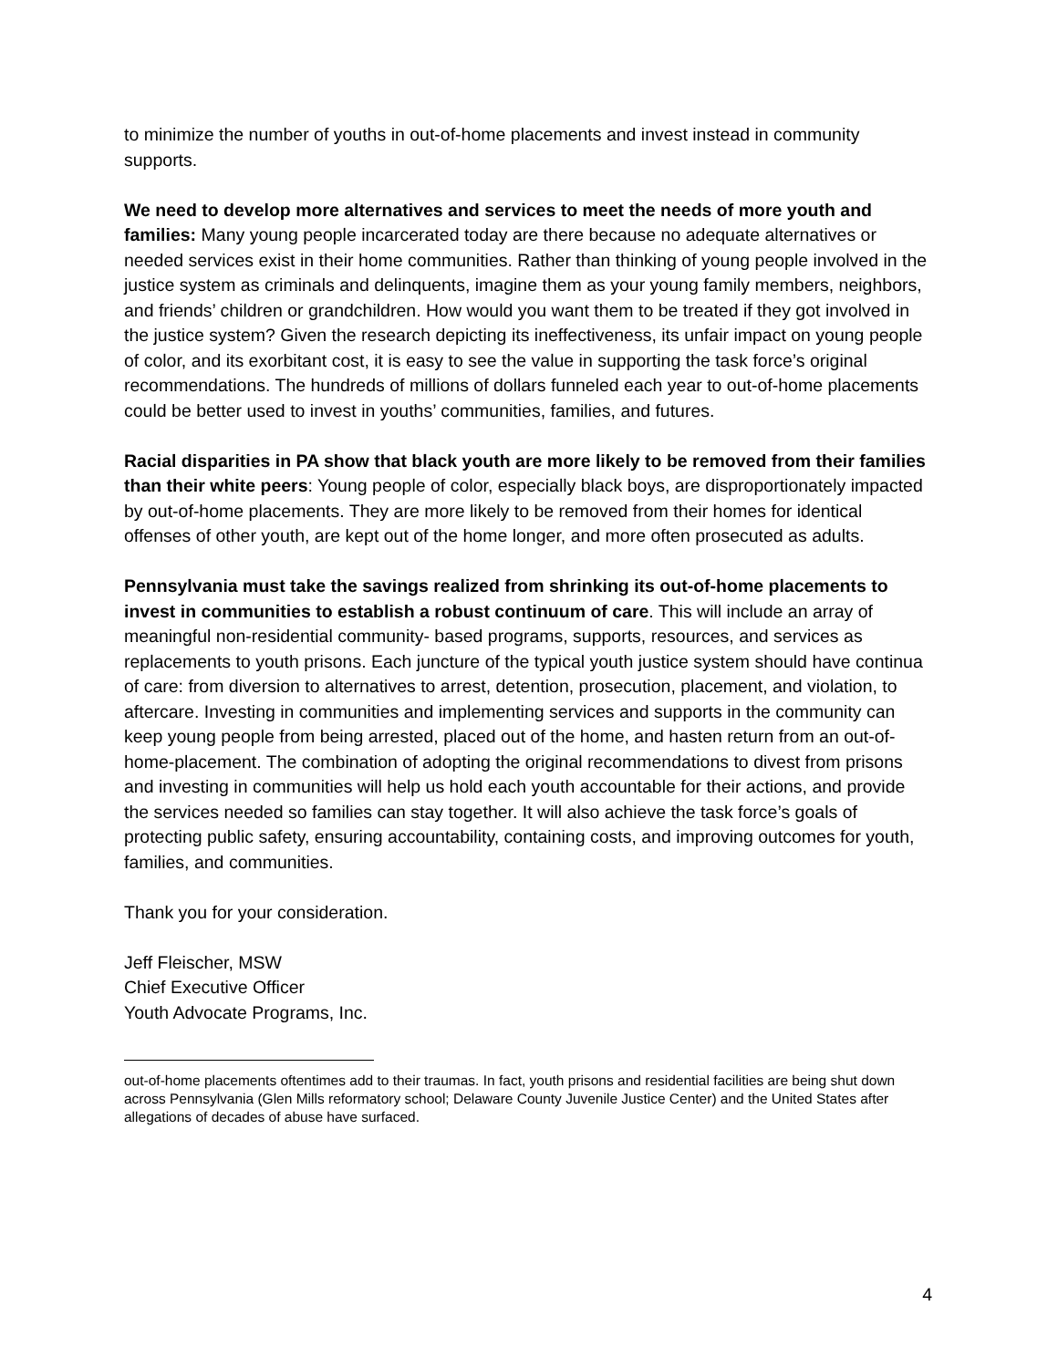to minimize the number of youths in out-of-home placements and invest instead in community supports.
We need to develop more alternatives and services to meet the needs of more youth and families: Many young people incarcerated today are there because no adequate alternatives or needed services exist in their home communities. Rather than thinking of young people involved in the justice system as criminals and delinquents, imagine them as your young family members, neighbors, and friends’ children or grandchildren. How would you want them to be treated if they got involved in the justice system? Given the research depicting its ineffectiveness, its unfair impact on young people of color, and its exorbitant cost, it is easy to see the value in supporting the task force’s original recommendations. The hundreds of millions of dollars funneled each year to out-of-home placements could be better used to invest in youths’ communities, families, and futures.
Racial disparities in PA show that black youth are more likely to be removed from their families than their white peers: Young people of color, especially black boys, are disproportionately impacted by out-of-home placements. They are more likely to be removed from their homes for identical offenses of other youth, are kept out of the home longer, and more often prosecuted as adults.
Pennsylvania must take the savings realized from shrinking its out-of-home placements to invest in communities to establish a robust continuum of care. This will include an array of meaningful non-residential community- based programs, supports, resources, and services as replacements to youth prisons. Each juncture of the typical youth justice system should have continua of care: from diversion to alternatives to arrest, detention, prosecution, placement, and violation, to aftercare. Investing in communities and implementing services and supports in the community can keep young people from being arrested, placed out of the home, and hasten return from an out-of-home-placement. The combination of adopting the original recommendations to divest from prisons and investing in communities will help us hold each youth accountable for their actions, and provide the services needed so families can stay together. It will also achieve the task force’s goals of protecting public safety, ensuring accountability, containing costs, and improving outcomes for youth, families, and communities.
Thank you for your consideration.
Jeff Fleischer, MSW
Chief Executive Officer
Youth Advocate Programs, Inc.
out-of-home placements oftentimes add to their traumas. In fact, youth prisons and residential facilities are being shut down across Pennsylvania (Glen Mills reformatory school; Delaware County Juvenile Justice Center) and the United States after allegations of decades of abuse have surfaced.
4